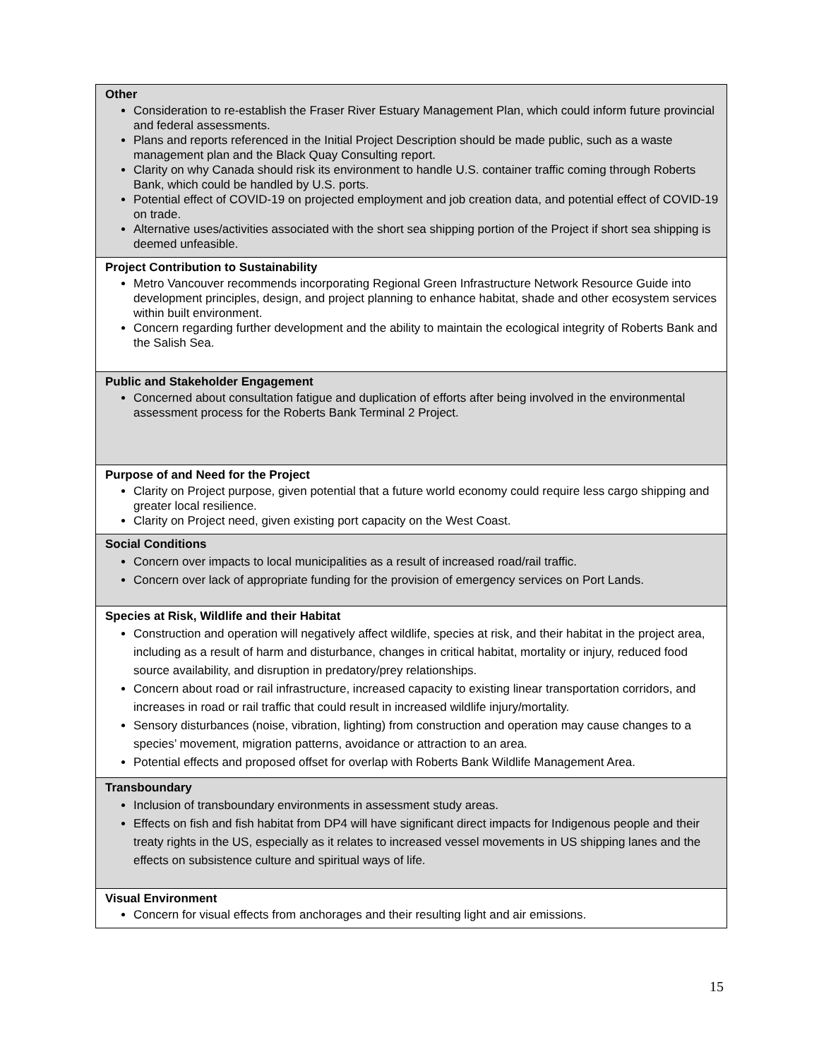| Other Consideration to re-establish the Fraser River Estuary Management Plan, which could inform future provincial and federal assessments. Plans and reports referenced in the Initial Project Description should be made public, such as a waste management plan and the Black Quay Consulting report. Clarity on why Canada should risk its environment to handle U.S. container traffic coming through Roberts Bank, which could be handled by U.S. ports. Potential effect of COVID-19 on projected employment and job creation data, and potential effect of COVID-19 on trade. Alternative uses/activities associated with the short sea shipping portion of the Project if short sea shipping is deemed unfeasible. |
| Project Contribution to Sustainability Metro Vancouver recommends incorporating Regional Green Infrastructure Network Resource Guide into development principles, design, and project planning to enhance habitat, shade and other ecosystem services within built environment. Concern regarding further development and the ability to maintain the ecological integrity of Roberts Bank and the Salish Sea. |
| Public and Stakeholder Engagement Concerned about consultation fatigue and duplication of efforts after being involved in the environmental assessment process for the Roberts Bank Terminal 2 Project. |
| Purpose of and Need for the Project Clarity on Project purpose, given potential that a future world economy could require less cargo shipping and greater local resilience. Clarity on Project need, given existing port capacity on the West Coast. |
| Social Conditions Concern over impacts to local municipalities as a result of increased road/rail traffic. Concern over lack of appropriate funding for the provision of emergency services on Port Lands. |
| Species at Risk, Wildlife and their Habitat Construction and operation will negatively affect wildlife, species at risk, and their habitat in the project area, including as a result of harm and disturbance, changes in critical habitat, mortality or injury, reduced food source availability, and disruption in predatory/prey relationships. Concern about road or rail infrastructure, increased capacity to existing linear transportation corridors, and increases in road or rail traffic that could result in increased wildlife injury/mortality. Sensory disturbances (noise, vibration, lighting) from construction and operation may cause changes to a species’ movement, migration patterns, avoidance or attraction to an area. Potential effects and proposed offset for overlap with Roberts Bank Wildlife Management Area. |
| Transboundary Inclusion of transboundary environments in assessment study areas. Effects on fish and fish habitat from DP4 will have significant direct impacts for Indigenous people and their treaty rights in the US, especially as it relates to increased vessel movements in US shipping lanes and the effects on subsistence culture and spiritual ways of life. |
| Visual Environment Concern for visual effects from anchorages and their resulting light and air emissions. |
15